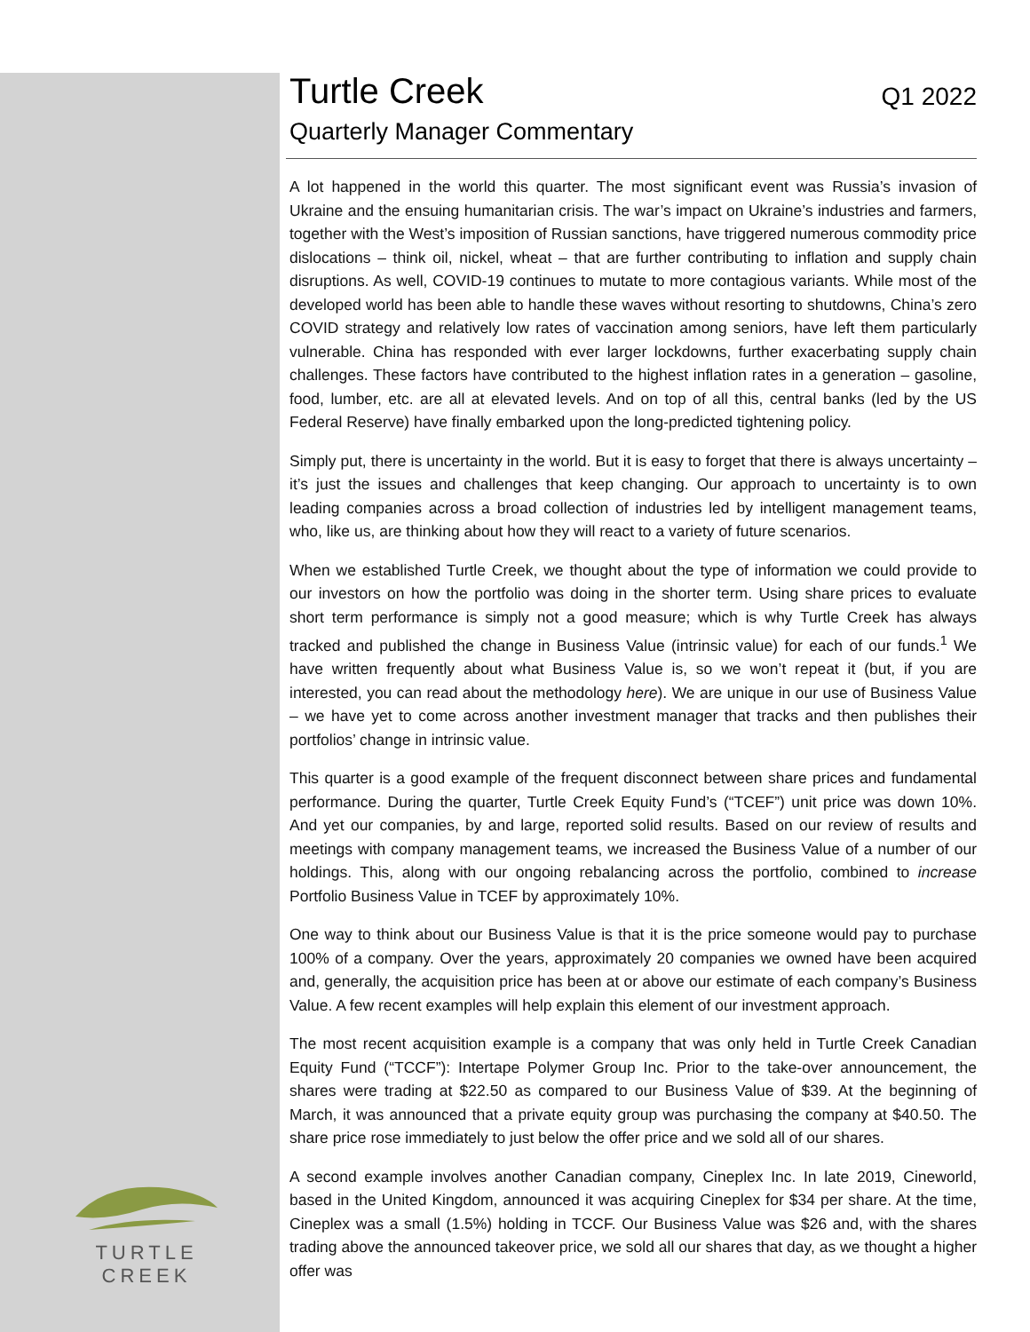TURTLE CREEK
Turtle Creek
Q1 2022
Quarterly Manager Commentary
A lot happened in the world this quarter. The most significant event was Russia’s invasion of Ukraine and the ensuing humanitarian crisis. The war’s impact on Ukraine’s industries and farmers, together with the West’s imposition of Russian sanctions, have triggered numerous commodity price dislocations – think oil, nickel, wheat – that are further contributing to inflation and supply chain disruptions. As well, COVID-19 continues to mutate to more contagious variants. While most of the developed world has been able to handle these waves without resorting to shutdowns, China’s zero COVID strategy and relatively low rates of vaccination among seniors, have left them particularly vulnerable. China has responded with ever larger lockdowns, further exacerbating supply chain challenges. These factors have contributed to the highest inflation rates in a generation – gasoline, food, lumber, etc. are all at elevated levels. And on top of all this, central banks (led by the US Federal Reserve) have finally embarked upon the long-predicted tightening policy.
Simply put, there is uncertainty in the world. But it is easy to forget that there is always uncertainty – it’s just the issues and challenges that keep changing. Our approach to uncertainty is to own leading companies across a broad collection of industries led by intelligent management teams, who, like us, are thinking about how they will react to a variety of future scenarios.
When we established Turtle Creek, we thought about the type of information we could provide to our investors on how the portfolio was doing in the shorter term. Using share prices to evaluate short term performance is simply not a good measure; which is why Turtle Creek has always tracked and published the change in Business Value (intrinsic value) for each of our funds.<sup>1</sup> We have written frequently about what Business Value is, so we won’t repeat it (but, if you are interested, you can read about the methodology here). We are unique in our use of Business Value – we have yet to come across another investment manager that tracks and then publishes their portfolios’ change in intrinsic value.
This quarter is a good example of the frequent disconnect between share prices and fundamental performance. During the quarter, Turtle Creek Equity Fund’s (“TCEF”) unit price was down 10%. And yet our companies, by and large, reported solid results. Based on our review of results and meetings with company management teams, we increased the Business Value of a number of our holdings. This, along with our ongoing rebalancing across the portfolio, combined to increase Portfolio Business Value in TCEF by approximately 10%.
One way to think about our Business Value is that it is the price someone would pay to purchase 100% of a company. Over the years, approximately 20 companies we owned have been acquired and, generally, the acquisition price has been at or above our estimate of each company’s Business Value. A few recent examples will help explain this element of our investment approach.
The most recent acquisition example is a company that was only held in Turtle Creek Canadian Equity Fund (“TCCF”): Intertape Polymer Group Inc. Prior to the take-over announcement, the shares were trading at $22.50 as compared to our Business Value of $39. At the beginning of March, it was announced that a private equity group was purchasing the company at $40.50. The share price rose immediately to just below the offer price and we sold all of our shares.
A second example involves another Canadian company, Cineplex Inc. In late 2019, Cineworld, based in the United Kingdom, announced it was acquiring Cineplex for $34 per share. At the time, Cineplex was a small (1.5%) holding in TCCF. Our Business Value was $26 and, with the shares trading above the announced takeover price, we sold all our shares that day, as we thought a higher offer was